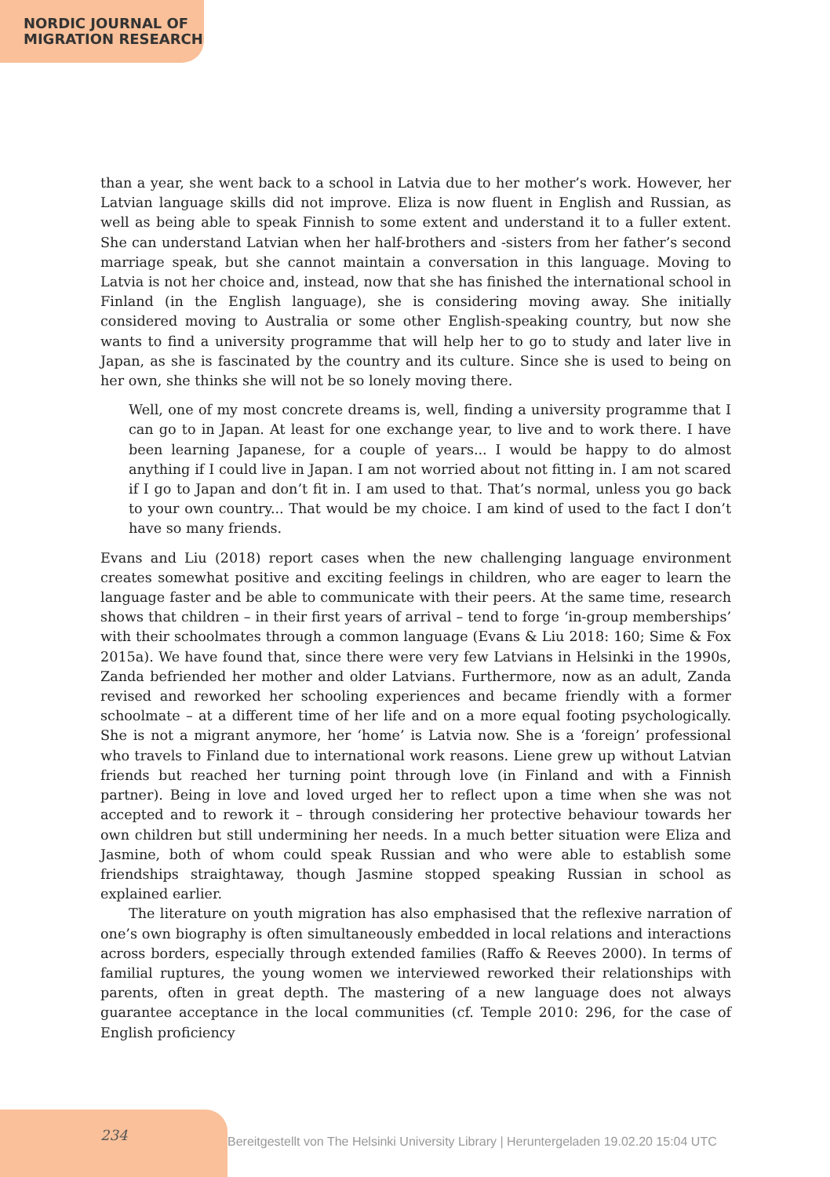NORDIC JOURNAL OF
MIGRATION RESEARCH
than a year, she went back to a school in Latvia due to her mother’s work. However, her Latvian language skills did not improve. Eliza is now fluent in English and Russian, as well as being able to speak Finnish to some extent and understand it to a fuller extent. She can understand Latvian when her half-brothers and -sisters from her father’s second marriage speak, but she cannot maintain a conversation in this language. Moving to Latvia is not her choice and, instead, now that she has finished the international school in Finland (in the English language), she is considering moving away. She initially considered moving to Australia or some other English-speaking country, but now she wants to find a university programme that will help her to go to study and later live in Japan, as she is fascinated by the country and its culture. Since she is used to being on her own, she thinks she will not be so lonely moving there.
Well, one of my most concrete dreams is, well, finding a university programme that I can go to in Japan. At least for one exchange year, to live and to work there. I have been learning Japanese, for a couple of years... I would be happy to do almost anything if I could live in Japan. I am not worried about not fitting in. I am not scared if I go to Japan and don’t fit in. I am used to that. That’s normal, unless you go back to your own country... That would be my choice. I am kind of used to the fact I don’t have so many friends.
Evans and Liu (2018) report cases when the new challenging language environment creates somewhat positive and exciting feelings in children, who are eager to learn the language faster and be able to communicate with their peers. At the same time, research shows that children – in their first years of arrival – tend to forge ‘in-group memberships’ with their schoolmates through a common language (Evans & Liu 2018: 160; Sime & Fox 2015a). We have found that, since there were very few Latvians in Helsinki in the 1990s, Zanda befriended her mother and older Latvians. Furthermore, now as an adult, Zanda revised and reworked her schooling experiences and became friendly with a former schoolmate – at a different time of her life and on a more equal footing psychologically. She is not a migrant anymore, her ‘home’ is Latvia now. She is a ‘foreign’ professional who travels to Finland due to international work reasons. Liene grew up without Latvian friends but reached her turning point through love (in Finland and with a Finnish partner). Being in love and loved urged her to reflect upon a time when she was not accepted and to rework it – through considering her protective behaviour towards her own children but still undermining her needs. In a much better situation were Eliza and Jasmine, both of whom could speak Russian and who were able to establish some friendships straightaway, though Jasmine stopped speaking Russian in school as explained earlier.
The literature on youth migration has also emphasised that the reflexive narration of one’s own biography is often simultaneously embedded in local relations and interactions across borders, especially through extended families (Raffo & Reeves 2000). In terms of familial ruptures, the young women we interviewed reworked their relationships with parents, often in great depth. The mastering of a new language does not always guarantee acceptance in the local communities (cf. Temple 2010: 296, for the case of English proficiency
234
Bereitgestellt von The Helsinki University Library | Heruntergeladen 19.02.20 15:04 UTC